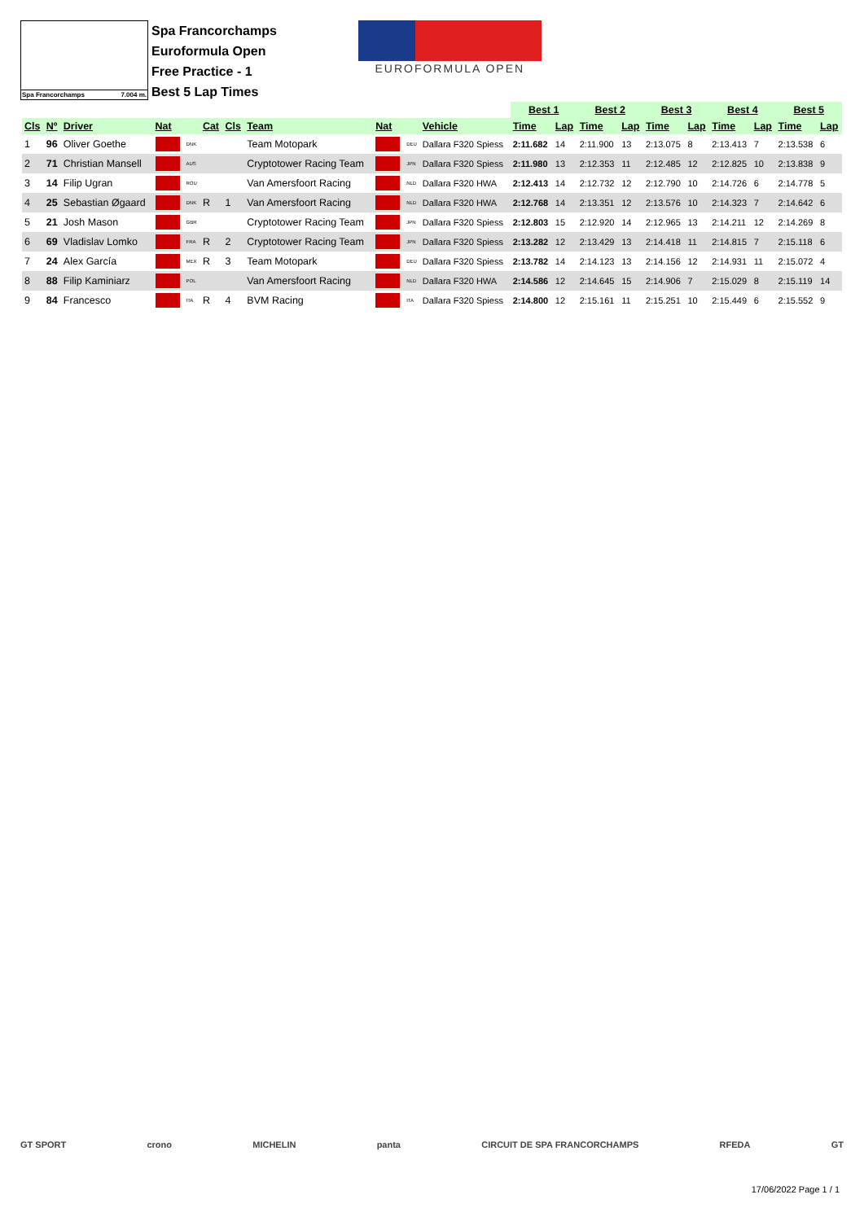Spa Francorchamps 7.004 m.
Spa Francorchamps
Euroformula Open
Free Practice - 1
Best 5 Lap Times
EUROFORMULA OPEN
| | | | | | | | | | | | Best 1 | | Best 2 | | Best 3 | | Best 4 | | Best 5 | |
| --- | --- | --- | --- | --- | --- | --- | --- | --- | --- | --- | --- | --- | --- | --- | --- | --- | --- | --- | --- | --- |
| Cls | Nº | Driver | Nat | | Cat | Cls | Team | Nat | | Vehicle | Time | Lap | Time | Lap | Time | Lap | Time | Lap | Time | Lap |
| 1 | 96 | Oliver Goethe | | DNK | | | Team Motopark | | DEU | Dallara F320 Spiess | 2:11.682 | 14 | 2:11.900 | 13 | 2:13.075 | 8 | 2:13.413 | 7 | 2:13.538 | 6 |
| 2 | 71 | Christian Mansell | | AUS | | | Cryptotower Racing Team | | JPN | Dallara F320 Spiess | 2:11.980 | 13 | 2:12.353 | 11 | 2:12.485 | 12 | 2:12.825 | 10 | 2:13.838 | 9 |
| 3 | 14 | Filip Ugran | | ROU | | | Van Amersfoort Racing | | NLD | Dallara F320 HWA | 2:12.413 | 14 | 2:12.732 | 12 | 2:12.790 | 10 | 2:14.726 | 6 | 2:14.778 | 5 |
| 4 | 25 | Sebastian Øgaard | | DNK | R | 1 | Van Amersfoort Racing | | NLD | Dallara F320 HWA | 2:12.768 | 14 | 2:13.351 | 12 | 2:13.576 | 10 | 2:14.323 | 7 | 2:14.642 | 6 |
| 5 | 21 | Josh Mason | | GBR | | | Cryptotower Racing Team | | JPN | Dallara F320 Spiess | 2:12.803 | 15 | 2:12.920 | 14 | 2:12.965 | 13 | 2:14.211 | 12 | 2:14.269 | 8 |
| 6 | 69 | Vladislav Lomko | | FRA | R | 2 | Cryptotower Racing Team | | JPN | Dallara F320 Spiess | 2:13.282 | 12 | 2:13.429 | 13 | 2:14.418 | 11 | 2:14.815 | 7 | 2:15.118 | 6 |
| 7 | 24 | Alex García | | MEX | R | 3 | Team Motopark | | DEU | Dallara F320 Spiess | 2:13.782 | 14 | 2:14.123 | 13 | 2:14.156 | 12 | 2:14.931 | 11 | 2:15.072 | 4 |
| 8 | 88 | Filip Kaminiarz | | POL | | | Van Amersfoort Racing | | NLD | Dallara F320 HWA | 2:14.586 | 12 | 2:14.645 | 15 | 2:14.906 | 7 | 2:15.029 | 8 | 2:15.119 | 14 |
| 9 | 84 | Francesco | | ITA | R | 4 | BVM Racing | | ITA | Dallara F320 Spiess | 2:14.800 | 12 | 2:15.161 | 11 | 2:15.251 | 10 | 2:15.449 | 6 | 2:15.552 | 9 |
GT SPORT crono MICHELIN panta CIRCUIT DE SPA FRANCORCHAMPS RFEDA GT
17/06/2022 Page 1 / 1